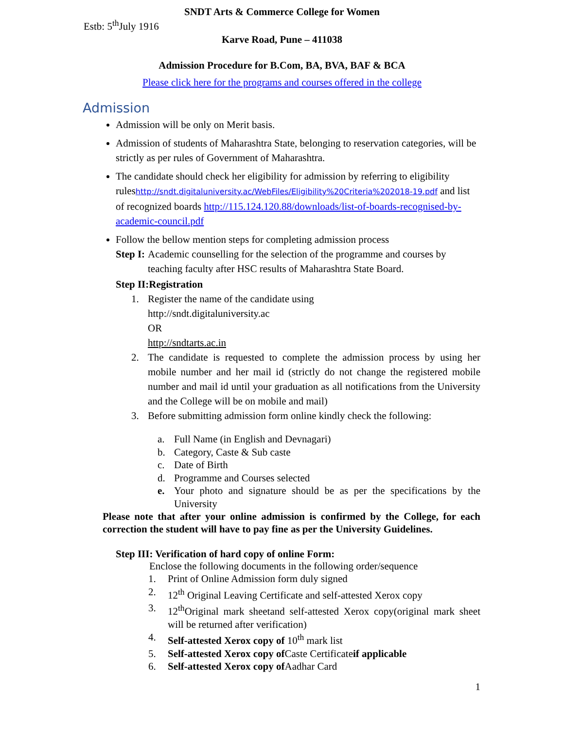SNDT Arts & Commerce College for Women
Estb: 5<sup>th</sup>July 1916
Karve Road, Pune – 411038
Admission Procedure for B.Com, BA, BVA, BAF & BCA
Please click here for the programs and courses offered in the college
Admission
Admission will be only on Merit basis.
Admission of students of Maharashtra State, belonging to reservation categories, will be strictly as per rules of Government of Maharashtra.
The candidate should check her eligibility for admission by referring to eligibility ruleshttp://sndt.digitaluniversity.ac/WebFiles/Eligibility%20Criteria%202018-19.pdf and list of recognized boards http://115.124.120.88/downloads/list-of-boards-recognised-by-academic-council.pdf
Follow the bellow mention steps for completing admission process
Step I: Academic counselling for the selection of the programme and courses by teaching faculty after HSC results of Maharashtra State Board.
Step II:Registration
1. Register the name of the candidate using
http://sndt.digitaluniversity.ac
OR
http://sndtarts.ac.in
2. The candidate is requested to complete the admission process by using her mobile number and her mail id (strictly do not change the registered mobile number and mail id until your graduation as all notifications from the University and the College will be on mobile and mail)
3. Before submitting admission form online kindly check the following:
a. Full Name (in English and Devnagari)
b. Category, Caste & Sub caste
c. Date of Birth
d. Programme and Courses selected
e. Your photo and signature should be as per the specifications by the University
Please note that after your online admission is confirmed by the College, for each correction the student will have to pay fine as per the University Guidelines.
Step III: Verification of hard copy of online Form:
Enclose the following documents in the following order/sequence
1. Print of Online Admission form duly signed
2. 12<sup>th</sup> Original Leaving Certificate and self-attested Xerox copy
3. 12<sup>th</sup>Original mark sheetand self-attested Xerox copy(original mark sheet will be returned after verification)
4. Self-attested Xerox copy of 10<sup>th</sup> mark list
5. Self-attested Xerox copy of Caste Certificateif applicable
6. Self-attested Xerox copy of Aadhar Card
1